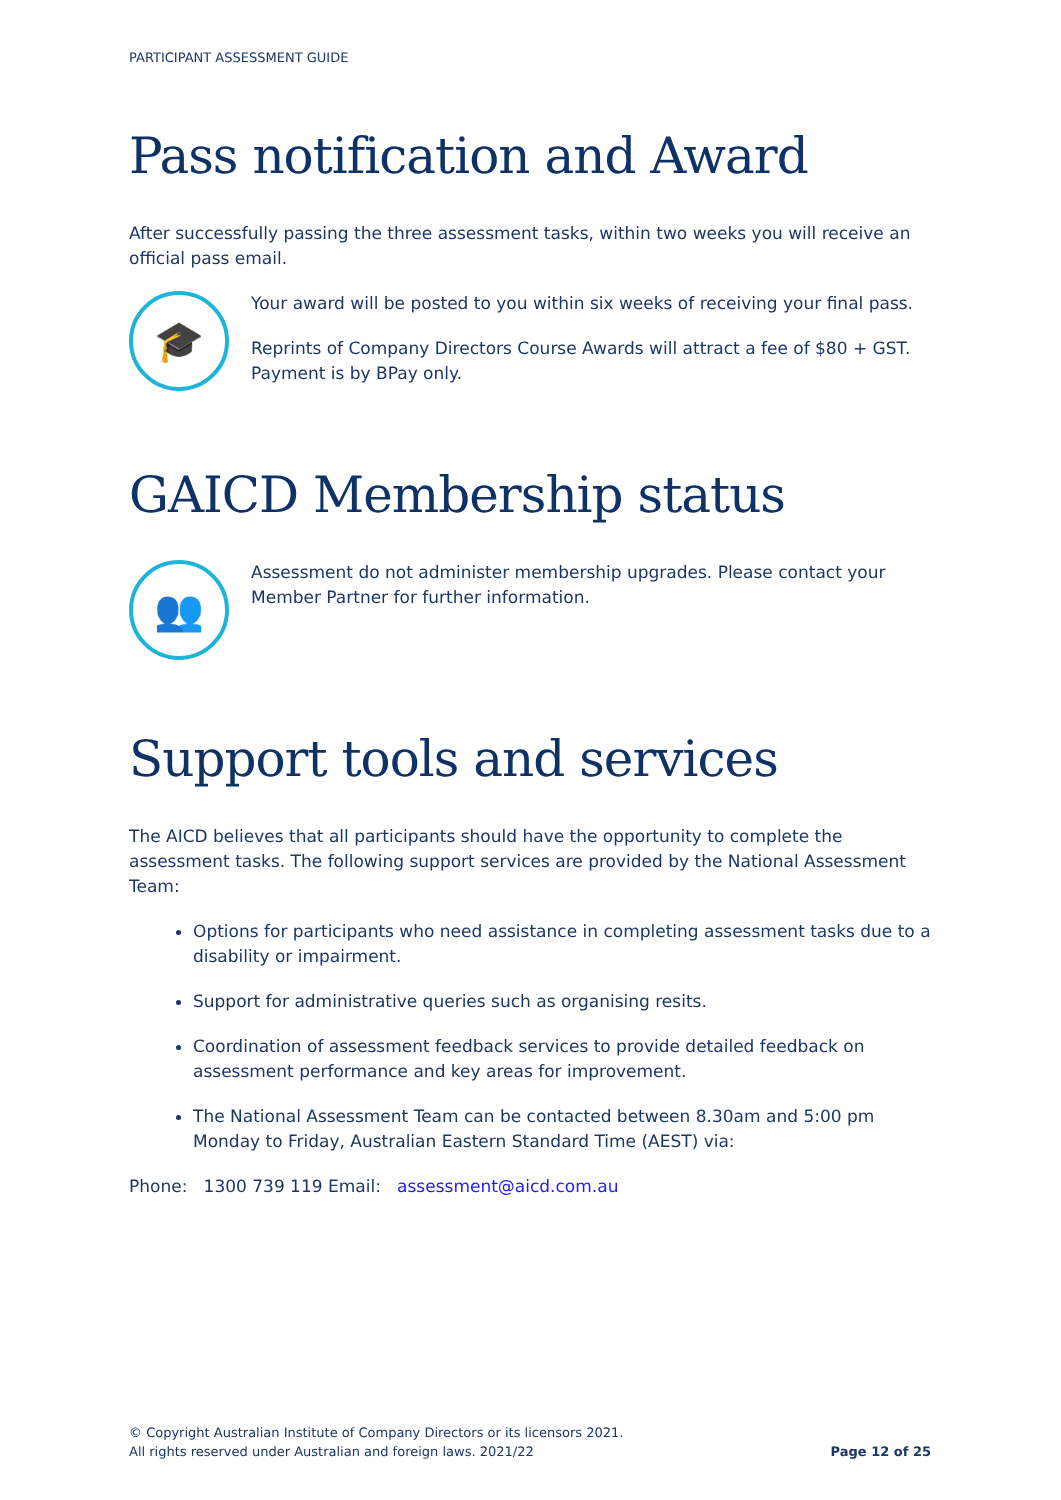PARTICIPANT ASSESSMENT GUIDE
Pass notification and Award
After successfully passing the three assessment tasks, within two weeks you will receive an official pass email.
🎓
Your award will be posted to you within six weeks of receiving your final pass.
Reprints of Company Directors Course Awards will attract a fee of $80 + GST. Payment is by BPay only.
GAICD Membership status
👥
Assessment do not administer membership upgrades. Please contact your Member Partner for further information.
Support tools and services
The AICD believes that all participants should have the opportunity to complete the assessment tasks. The following support services are provided by the National Assessment Team:
Options for participants who need assistance in completing assessment tasks due to a disability or impairment.
Support for administrative queries such as organising resits.
Coordination of assessment feedback services to provide detailed feedback on assessment performance and key areas for improvement.
The National Assessment Team can be contacted between 8.30am and 5:00 pm Monday to Friday, Australian Eastern Standard Time (AEST) via:
Phone: 1300 739 119 Email: assessment@aicd.com.au
© Copyright Australian Institute of Company Directors or its licensors 2021.
All rights reserved under Australian and foreign laws. 2021/22
Page 12 of 25